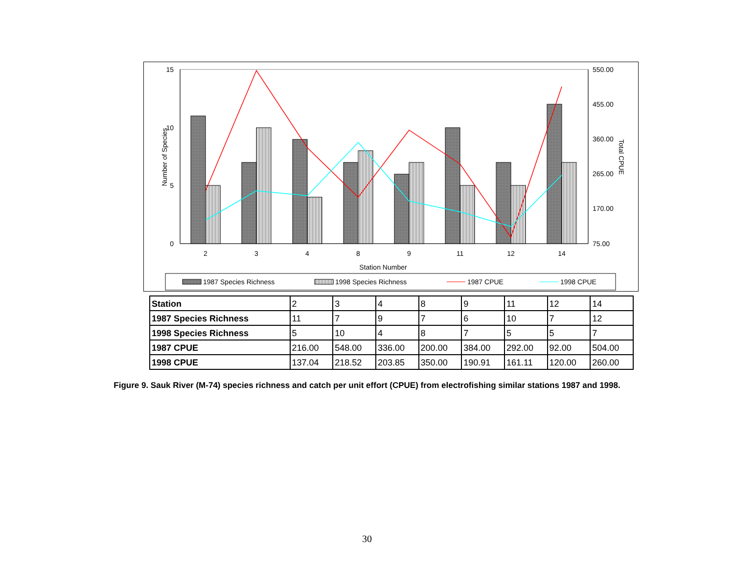15
10
5
0
550.00
455.00
360.00
265.00
170.00
75.00
2
3
4
8
9
11
12
14
Station Number
Number of Species
Total CPUE
1987 Species Richness
1998 Species Richness
1987 CPUE
1998 CPUE
| Station | 2 | 3 | 4 | 8 | 9 | 11 | 12 | 14 |
| 1987 Species Richness | 11 | 7 | 9 | 7 | 6 | 10 | 7 | 12 |
| 1998 Species Richness | 5 | 10 | 4 | 8 | 7 | 5 | 5 | 7 |
| 1987 CPUE | 216.00 | 548.00 | 336.00 | 200.00 | 384.00 | 292.00 | 92.00 | 504.00 |
| 1998 CPUE | 137.04 | 218.52 | 203.85 | 350.00 | 190.91 | 161.11 | 120.00 | 260.00 |
Figure 9. Sauk River (M-74) species richness and catch per unit effort (CPUE) from electrofishing similar stations 1987 and 1998.
30